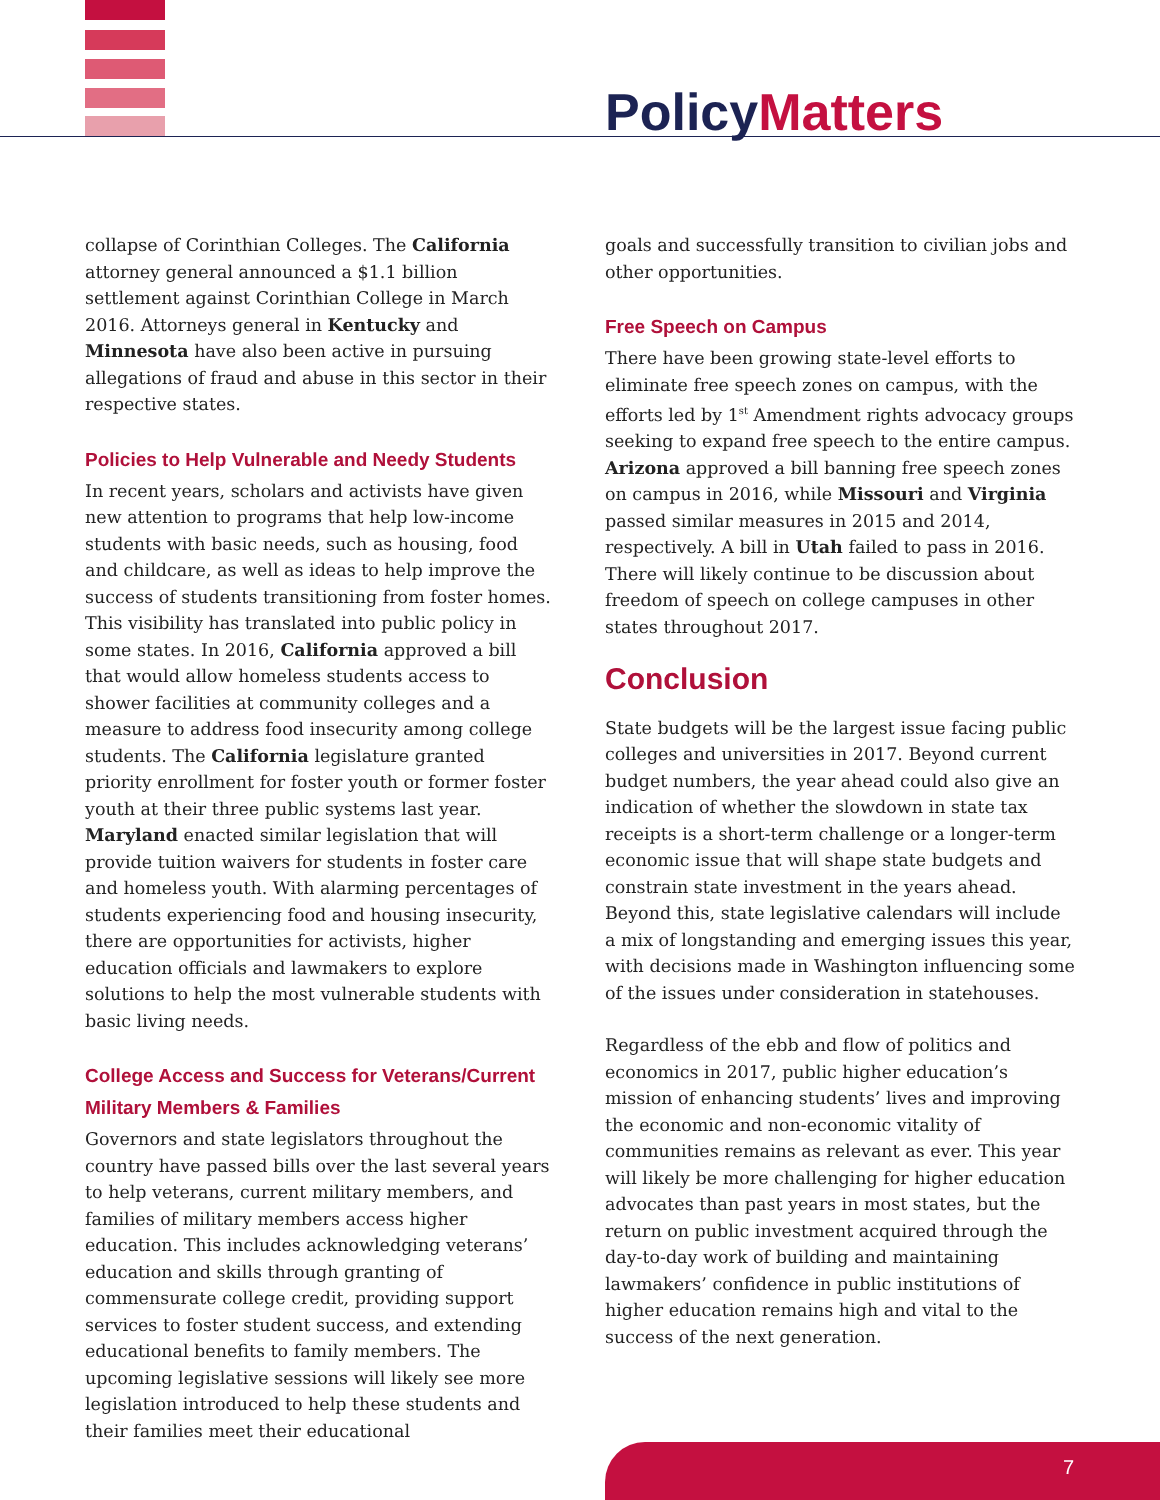Policy Matters
collapse of Corinthian Colleges. The California attorney general announced a $1.1 billion settlement against Corinthian College in March 2016. Attorneys general in Kentucky and Minnesota have also been active in pursuing allegations of fraud and abuse in this sector in their respective states.
Policies to Help Vulnerable and Needy Students
In recent years, scholars and activists have given new attention to programs that help low-income students with basic needs, such as housing, food and childcare, as well as ideas to help improve the success of students transitioning from foster homes. This visibility has translated into public policy in some states. In 2016, California approved a bill that would allow homeless students access to shower facilities at community colleges and a measure to address food insecurity among college students. The California legislature granted priority enrollment for foster youth or former foster youth at their three public systems last year. Maryland enacted similar legislation that will provide tuition waivers for students in foster care and homeless youth. With alarming percentages of students experiencing food and housing insecurity, there are opportunities for activists, higher education officials and lawmakers to explore solutions to help the most vulnerable students with basic living needs.
College Access and Success for Veterans/Current Military Members & Families
Governors and state legislators throughout the country have passed bills over the last several years to help veterans, current military members, and families of military members access higher education. This includes acknowledging veterans’ education and skills through granting of commensurate college credit, providing support services to foster student success, and extending educational benefits to family members. The upcoming legislative sessions will likely see more legislation introduced to help these students and their families meet their educational
goals and successfully transition to civilian jobs and other opportunities.
Free Speech on Campus
There have been growing state-level efforts to eliminate free speech zones on campus, with the efforts led by 1<sup>st</sup> Amendment rights advocacy groups seeking to expand free speech to the entire campus. Arizona approved a bill banning free speech zones on campus in 2016, while Missouri and Virginia passed similar measures in 2015 and 2014, respectively. A bill in Utah failed to pass in 2016. There will likely continue to be discussion about freedom of speech on college campuses in other states throughout 2017.
Conclusion
State budgets will be the largest issue facing public colleges and universities in 2017. Beyond current budget numbers, the year ahead could also give an indication of whether the slowdown in state tax receipts is a short-term challenge or a longer-term economic issue that will shape state budgets and constrain state investment in the years ahead. Beyond this, state legislative calendars will include a mix of longstanding and emerging issues this year, with decisions made in Washington influencing some of the issues under consideration in statehouses.
Regardless of the ebb and flow of politics and economics in 2017, public higher education’s mission of enhancing students’ lives and improving the economic and non-economic vitality of communities remains as relevant as ever. This year will likely be more challenging for higher education advocates than past years in most states, but the return on public investment acquired through the day-to-day work of building and maintaining lawmakers’ confidence in public institutions of higher education remains high and vital to the success of the next generation.
7